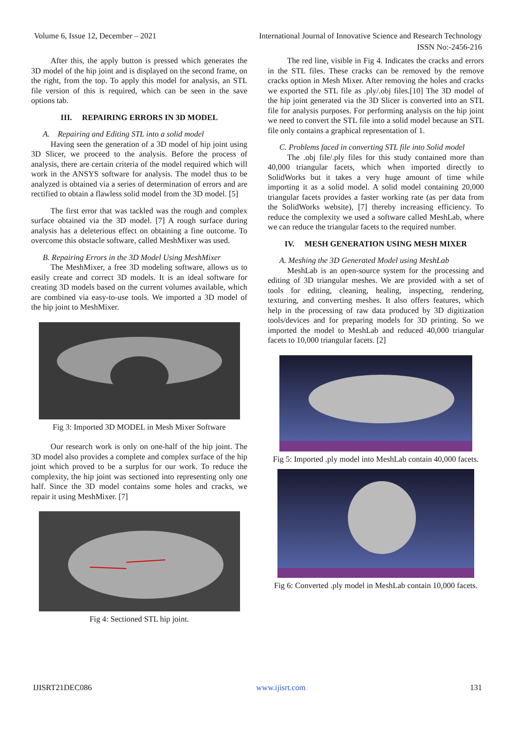Volume 6, Issue 12, December – 2021 International Journal of Innovative Science and Research Technology
ISSN No:-2456-216
After this, the apply button is pressed which generates the 3D model of the hip joint and is displayed on the second frame, on the right, from the top. To apply this model for analysis, an STL file version of this is required, which can be seen in the save options tab.
III. REPAIRING ERRORS IN 3D MODEL
A. Repairing and Editing STL into a solid model
Having seen the generation of a 3D model of hip joint using 3D Slicer, we proceed to the analysis. Before the process of analysis, there are certain criteria of the model required which will work in the ANSYS software for analysis. The model thus to be analyzed is obtained via a series of determination of errors and are rectified to obtain a flawless solid model from the 3D model. [5]
The first error that was tackled was the rough and complex surface obtained via the 3D model. [7] A rough surface during analysis has a deleterious effect on obtaining a fine outcome. To overcome this obstacle software, called MeshMixer was used.
B. Repairing Errors in the 3D Model Using MeshMixer
The MeshMixer, a free 3D modeling software, allows us to easily create and correct 3D models. It is an ideal software for creating 3D models based on the current volumes available, which are combined via easy-to-use tools. We imported a 3D model of the hip joint to MeshMixer.
Fig 3: Imported 3D MODEL in Mesh Mixer Software
Our research work is only on one-half of the hip joint. The 3D model also provides a complete and complex surface of the hip joint which proved to be a surplus for our work. To reduce the complexity, the hip joint was sectioned into representing only one half. Since the 3D model contains some holes and cracks, we repair it using MeshMixer. [7]
Fig 4: Sectioned STL hip joint.
The red line, visible in Fig 4. Indicates the cracks and errors in the STL files. These cracks can be removed by the remove cracks option in Mesh Mixer. After removing the holes and cracks we exported the STL file as .ply/.obj files.[10] The 3D model of the hip joint generated via the 3D Slicer is converted into an STL file for analysis purposes. For performing analysis on the hip joint we need to convert the STL file into a solid model because an STL file only contains a graphical representation of 1.
C. Problems faced in converting STL file into Solid model
The .obj file/.ply files for this study contained more than 40,000 triangular facets, which when imported directly to SolidWorks but it takes a very huge amount of time while importing it as a solid model. A solid model containing 20,000 triangular facets provides a faster working rate (as per data from the SolidWorks website), [7] thereby increasing efficiency. To reduce the complexity we used a software called MeshLab, where we can reduce the triangular facets to the required number.
IV. MESH GENERATION USING MESH MIXER
A. Meshing the 3D Generated Model using MeshLab
MeshLab is an open-source system for the processing and editing of 3D triangular meshes. We are provided with a set of tools for editing, cleaning, healing, inspecting, rendering, texturing, and converting meshes. It also offers features, which help in the processing of raw data produced by 3D digitization tools/devices and for preparing models for 3D printing. So we imported the model to MeshLab and reduced 40,000 triangular facets to 10,000 triangular facets. [2]
Fig 5: Imported .ply model into MeshLab contain 40,000 facets.
Fig 6: Converted .ply model in MeshLab contain 10,000 facets.
IJISRT21DEC086 www.ijisrt.com 131